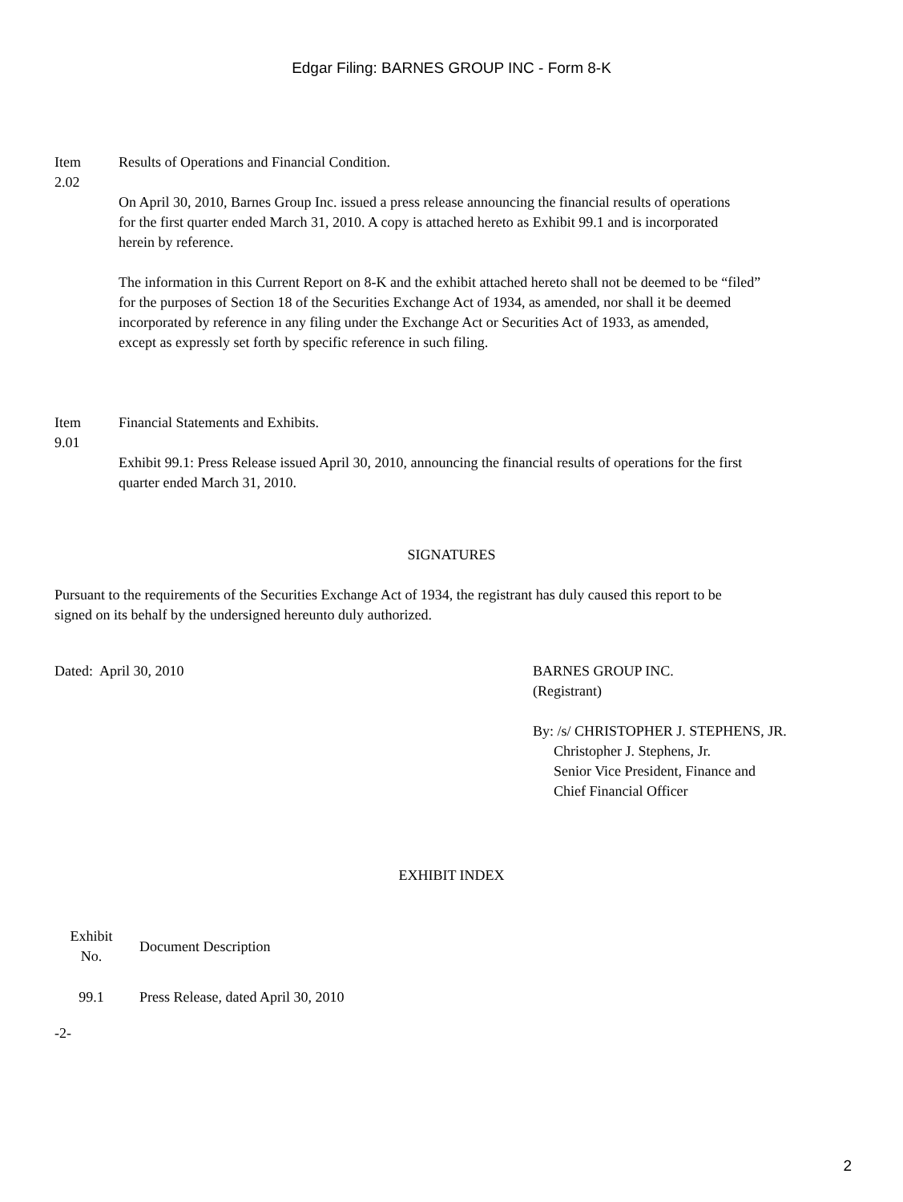Edgar Filing: BARNES GROUP INC - Form 8-K
Item
2.02
Results of Operations and Financial Condition.
On April 30, 2010, Barnes Group Inc. issued a press release announcing the financial results of operations
for the first quarter ended March 31, 2010. A copy is attached hereto as Exhibit 99.1 and is incorporated
herein by reference.
The information in this Current Report on 8-K and the exhibit attached hereto shall not be deemed to be “filed”
for the purposes of Section 18 of the Securities Exchange Act of 1934, as amended, nor shall it be deemed
incorporated by reference in any filing under the Exchange Act or Securities Act of 1933, as amended,
except as expressly set forth by specific reference in such filing.
Item
9.01
Financial Statements and Exhibits.
Exhibit 99.1: Press Release issued April 30, 2010, announcing the financial results of operations for the first
quarter ended March 31, 2010.
SIGNATURES
Pursuant to the requirements of the Securities Exchange Act of 1934, the registrant has duly caused this report to be
signed on its behalf by the undersigned hereunto duly authorized.
Dated: April 30, 2010 BARNES GROUP INC.
(Registrant)
By: /s/ CHRISTOPHER J. STEPHENS, JR.
Christopher J. Stephens, Jr.
Senior Vice President, Finance and
Chief Financial Officer
EXHIBIT INDEX
| Exhibit No. | Document Description |
| --- | --- |
| 99.1 | Press Release, dated April 30, 2010 |
-2-
2